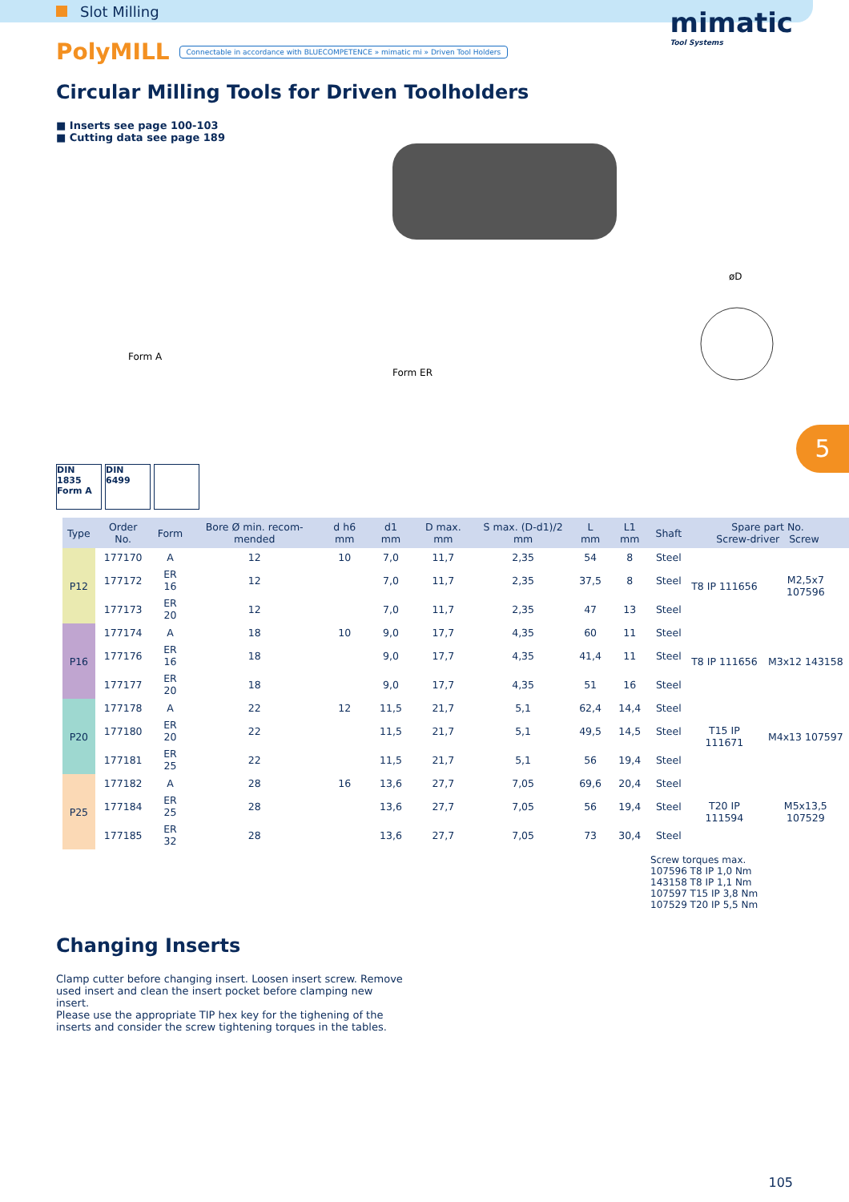Slot Milling
mimatic
Tool Systems
PolyMILL
Connectable in accordance with BLUECOMPETENCE » mimatic mi » Driven Tool Holders
Circular Milling Tools for Driven Toolholders
■ Inserts see page 100-103
■ Cutting data see page 189
Form A
Form ER
øD
5
DIN 1835 Form A
DIN 6499
| Type | Order No. | Form | Bore Ø min. recom-mended | d h6 mm | d1 mm | D max. mm | S max. (D-d1)/2 mm | L mm | L1 mm | Shaft | Spare part No. Screw-driver Screw | |
| --- | --- | --- | --- | --- | --- | --- | --- | --- | --- | --- | --- | --- |
| P12 | 177170 | A | 12 | 10 | 7,0 | 11,7 | 2,35 | 54 | 8 | Steel | T8 IP 111656 | M2,5x7 107596 |
| | 177172 | ER 16 | 12 | | 7,0 | 11,7 | 2,35 | 37,5 | 8 | Steel | | |
| | 177173 | ER 20 | 12 | | 7,0 | 11,7 | 2,35 | 47 | 13 | Steel | | |
| P16 | 177174 | A | 18 | 10 | 9,0 | 17,7 | 4,35 | 60 | 11 | Steel | T8 IP 111656 | M3x12 143158 |
| | 177176 | ER 16 | 18 | | 9,0 | 17,7 | 4,35 | 41,4 | 11 | Steel | | |
| | 177177 | ER 20 | 18 | | 9,0 | 17,7 | 4,35 | 51 | 16 | Steel | | |
| P20 | 177178 | A | 22 | 12 | 11,5 | 21,7 | 5,1 | 62,4 | 14,4 | Steel | T15 IP 111671 | M4x13 107597 |
| | 177180 | ER 20 | 22 | | 11,5 | 21,7 | 5,1 | 49,5 | 14,5 | Steel | | |
| | 177181 | ER 25 | 22 | | 11,5 | 21,7 | 5,1 | 56 | 19,4 | Steel | | |
| P25 | 177182 | A | 28 | 16 | 13,6 | 27,7 | 7,05 | 69,6 | 20,4 | Steel | T20 IP 111594 | M5x13,5 107529 |
| | 177184 | ER 25 | 28 | | 13,6 | 27,7 | 7,05 | 56 | 19,4 | Steel | | |
| | 177185 | ER 32 | 28 | | 13,6 | 27,7 | 7,05 | 73 | 30,4 | Steel | | |
Screw torques max.
107596 T8 IP 1,0 Nm
143158 T8 IP 1,1 Nm
107597 T15 IP 3,8 Nm
107529 T20 IP 5,5 Nm
Changing Inserts
Clamp cutter before changing insert. Loosen insert screw. Remove used insert and clean the insert pocket before clamping new insert.
Please use the appropriate TIP hex key for the tighening of the inserts and consider the screw tightening torques in the tables.
105